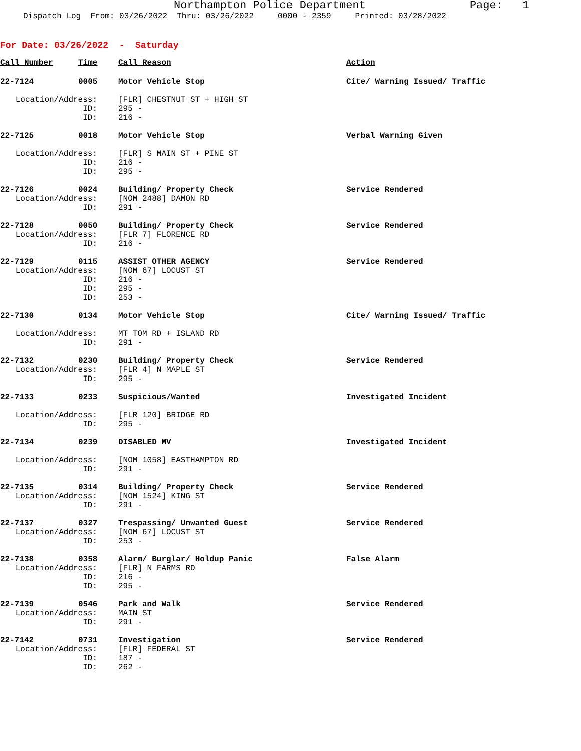Northampton Police Department Page: 1
Dispatch Log From: 03/26/2022 Thru: 03/26/2022 0000 - 2359 Printed: 03/28/2022
For Date: 03/26/2022 - Saturday
| Call Number | Time | Call Reason | Action |
| --- | --- | --- | --- |
| 22-7124 | 0005 | Motor Vehicle Stop | Cite/ Warning Issued/ Traffic |
| Location/Address: | | [FLR] CHESTNUT ST + HIGH ST | |
| ID: | | 295 - | |
| ID: | | 216 - | |
| 22-7125 | 0018 | Motor Vehicle Stop | Verbal Warning Given |
| Location/Address: | | [FLR] S MAIN ST + PINE ST | |
| ID: | | 216 - | |
| ID: | | 295 - | |
| 22-7126 | 0024 | Building/ Property Check | Service Rendered |
| Location/Address: | | [NOM 2488] DAMON RD | |
| ID: | | 291 - | |
| 22-7128 | 0050 | Building/ Property Check | Service Rendered |
| Location/Address: | | [FLR 7] FLORENCE RD | |
| ID: | | 216 - | |
| 22-7129 | 0115 | ASSIST OTHER AGENCY | Service Rendered |
| Location/Address: | | [NOM 67] LOCUST ST | |
| ID: | | 216 - | |
| ID: | | 295 - | |
| ID: | | 253 - | |
| 22-7130 | 0134 | Motor Vehicle Stop | Cite/ Warning Issued/ Traffic |
| Location/Address: | | MT TOM RD + ISLAND RD | |
| ID: | | 291 - | |
| 22-7132 | 0230 | Building/ Property Check | Service Rendered |
| Location/Address: | | [FLR 4] N MAPLE ST | |
| ID: | | 295 - | |
| 22-7133 | 0233 | Suspicious/Wanted | Investigated Incident |
| Location/Address: | | [FLR 120] BRIDGE RD | |
| ID: | | 295 - | |
| 22-7134 | 0239 | DISABLED MV | Investigated Incident |
| Location/Address: | | [NOM 1058] EASTHAMPTON RD | |
| ID: | | 291 - | |
| 22-7135 | 0314 | Building/ Property Check | Service Rendered |
| Location/Address: | | [NOM 1524] KING ST | |
| ID: | | 291 - | |
| 22-7137 | 0327 | Trespassing/ Unwanted Guest | Service Rendered |
| Location/Address: | | [NOM 67] LOCUST ST | |
| ID: | | 253 - | |
| 22-7138 | 0358 | Alarm/ Burglar/ Holdup Panic | False Alarm |
| Location/Address: | | [FLR] N FARMS RD | |
| ID: | | 216 - | |
| ID: | | 295 - | |
| 22-7139 | 0546 | Park and Walk | Service Rendered |
| Location/Address: | | MAIN ST | |
| ID: | | 291 - | |
| 22-7142 | 0731 | Investigation | Service Rendered |
| Location/Address: | | [FLR] FEDERAL ST | |
| ID: | | 187 - | |
| ID: | | 262 - | |